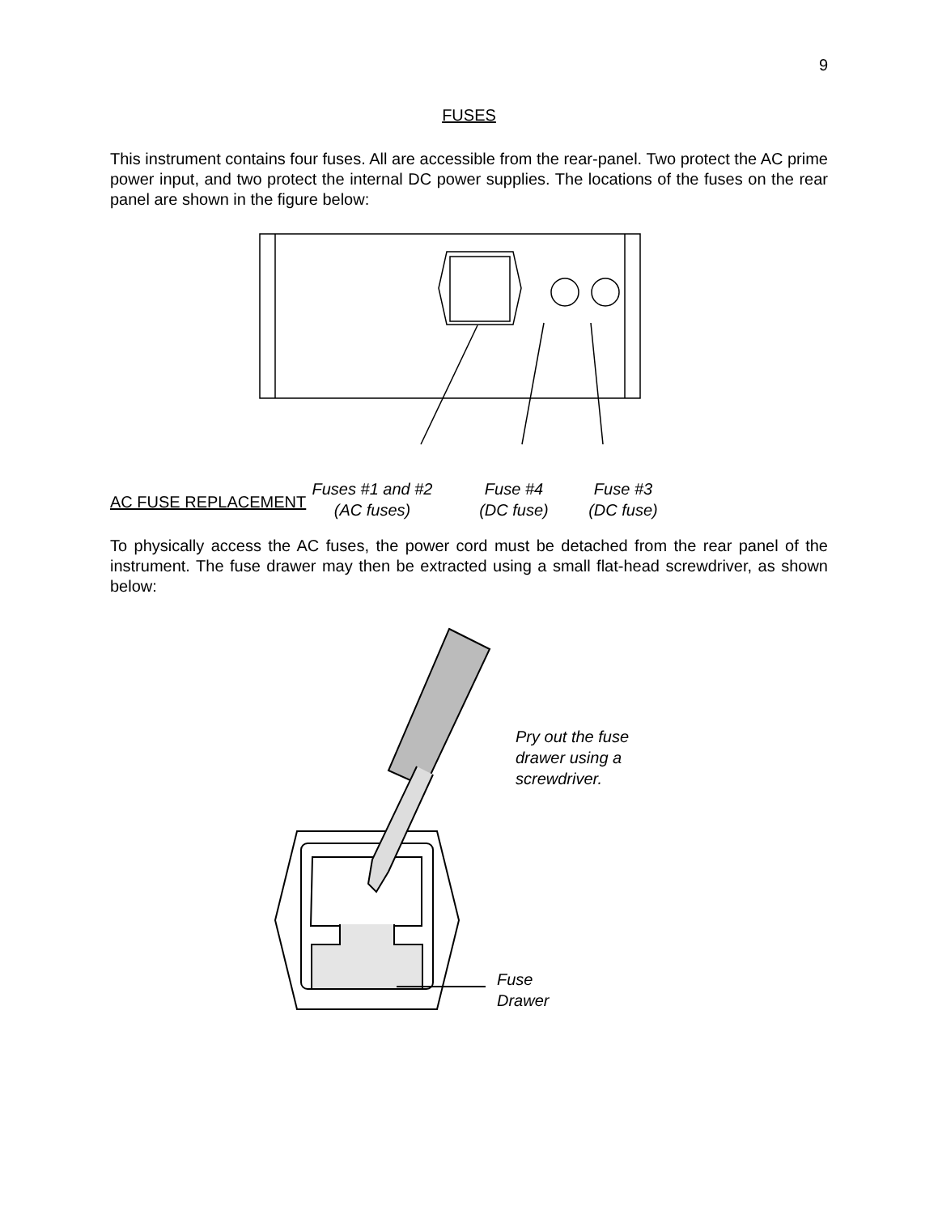9
FUSES
This instrument contains four fuses. All are accessible from the rear-panel. Two protect the AC prime power input, and two protect the internal DC power supplies. The locations of the fuses on the rear panel are shown in the figure below:
Fuses #1 and #2
(AC fuses)
Fuse #4
(DC fuse)
Fuse #3
(DC fuse)
AC FUSE REPLACEMENT
To physically access the AC fuses, the power cord must be detached from the rear panel of the instrument. The fuse drawer may then be extracted using a small flat-head screwdriver, as shown below:
Pry out the fuse
drawer using a
screwdriver.
Fuse
Drawer